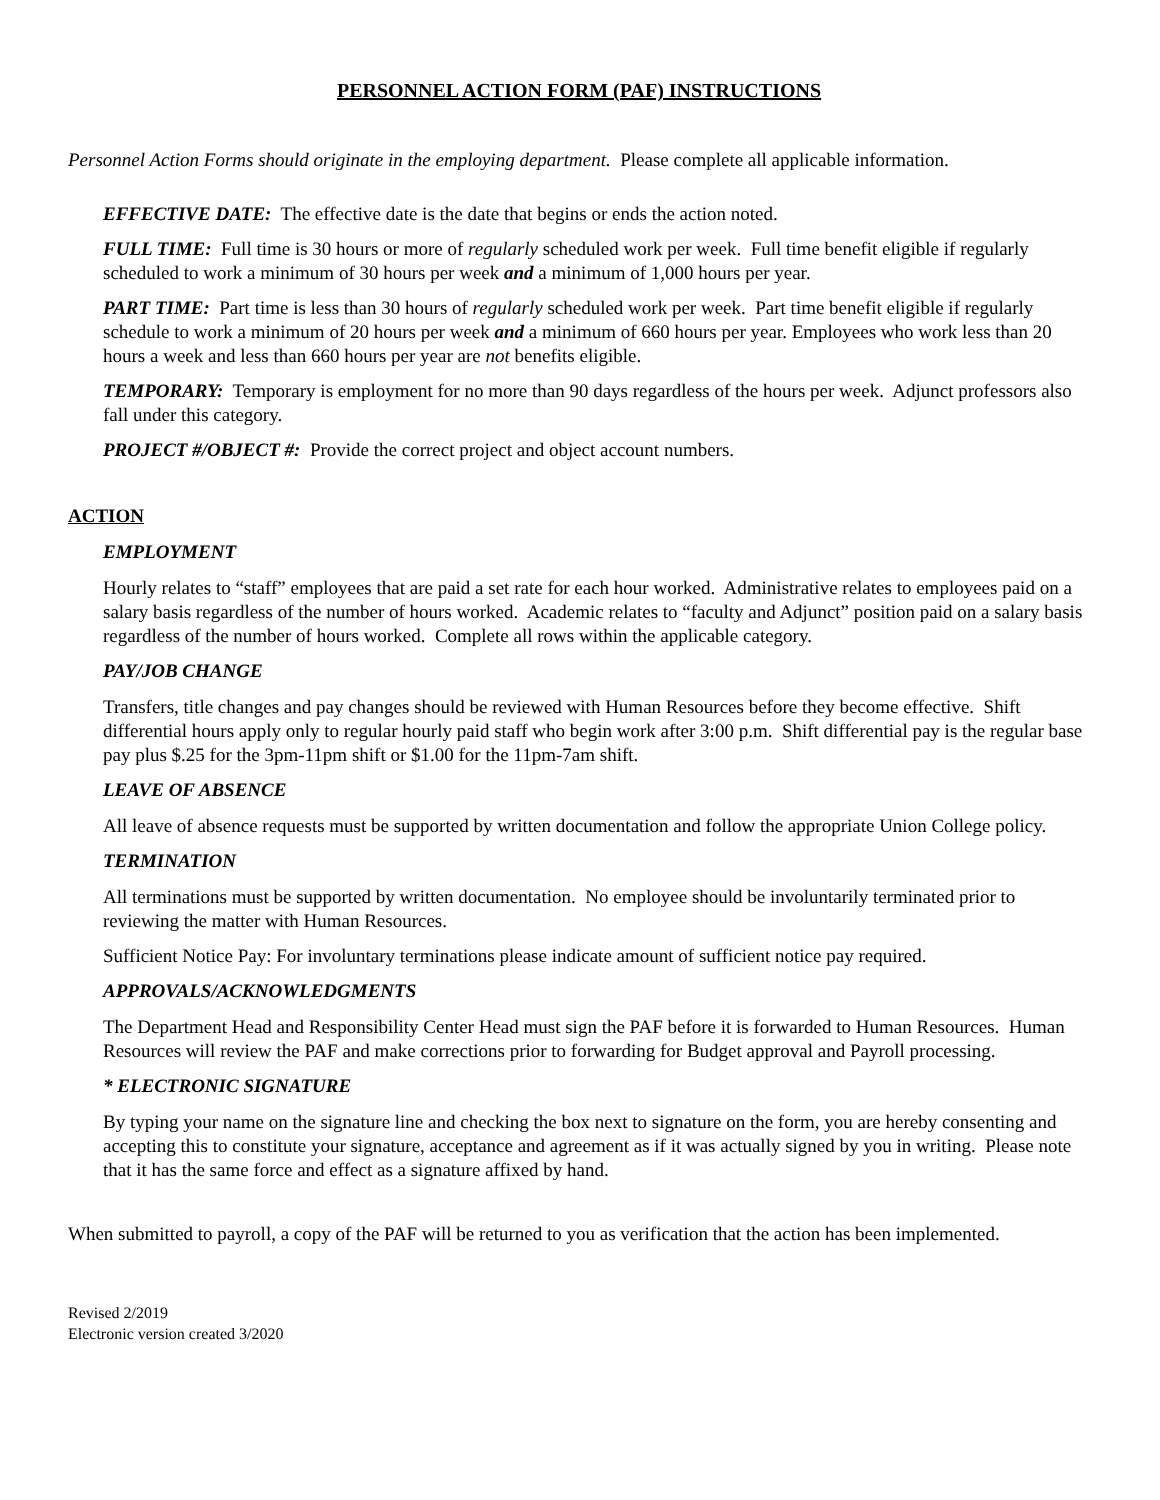PERSONNEL ACTION FORM (PAF) INSTRUCTIONS
Personnel Action Forms should originate in the employing department. Please complete all applicable information.
EFFECTIVE DATE: The effective date is the date that begins or ends the action noted.
FULL TIME: Full time is 30 hours or more of regularly scheduled work per week. Full time benefit eligible if regularly scheduled to work a minimum of 30 hours per week and a minimum of 1,000 hours per year.
PART TIME: Part time is less than 30 hours of regularly scheduled work per week. Part time benefit eligible if regularly schedule to work a minimum of 20 hours per week and a minimum of 660 hours per year. Employees who work less than 20 hours a week and less than 660 hours per year are not benefits eligible.
TEMPORARY: Temporary is employment for no more than 90 days regardless of the hours per week. Adjunct professors also fall under this category.
PROJECT #/OBJECT #: Provide the correct project and object account numbers.
ACTION
EMPLOYMENT
Hourly relates to “staff” employees that are paid a set rate for each hour worked. Administrative relates to employees paid on a salary basis regardless of the number of hours worked. Academic relates to “faculty and Adjunct” position paid on a salary basis regardless of the number of hours worked. Complete all rows within the applicable category.
PAY/JOB CHANGE
Transfers, title changes and pay changes should be reviewed with Human Resources before they become effective. Shift differential hours apply only to regular hourly paid staff who begin work after 3:00 p.m. Shift differential pay is the regular base pay plus $.25 for the 3pm-11pm shift or $1.00 for the 11pm-7am shift.
LEAVE OF ABSENCE
All leave of absence requests must be supported by written documentation and follow the appropriate Union College policy.
TERMINATION
All terminations must be supported by written documentation. No employee should be involuntarily terminated prior to reviewing the matter with Human Resources.
Sufficient Notice Pay: For involuntary terminations please indicate amount of sufficient notice pay required.
APPROVALS/ACKNOWLEDGMENTS
The Department Head and Responsibility Center Head must sign the PAF before it is forwarded to Human Resources. Human Resources will review the PAF and make corrections prior to forwarding for Budget approval and Payroll processing.
* ELECTRONIC SIGNATURE
By typing your name on the signature line and checking the box next to signature on the form, you are hereby consenting and accepting this to constitute your signature, acceptance and agreement as if it was actually signed by you in writing. Please note that it has the same force and effect as a signature affixed by hand.
When submitted to payroll, a copy of the PAF will be returned to you as verification that the action has been implemented.
Revised 2/2019
Electronic version created 3/2020